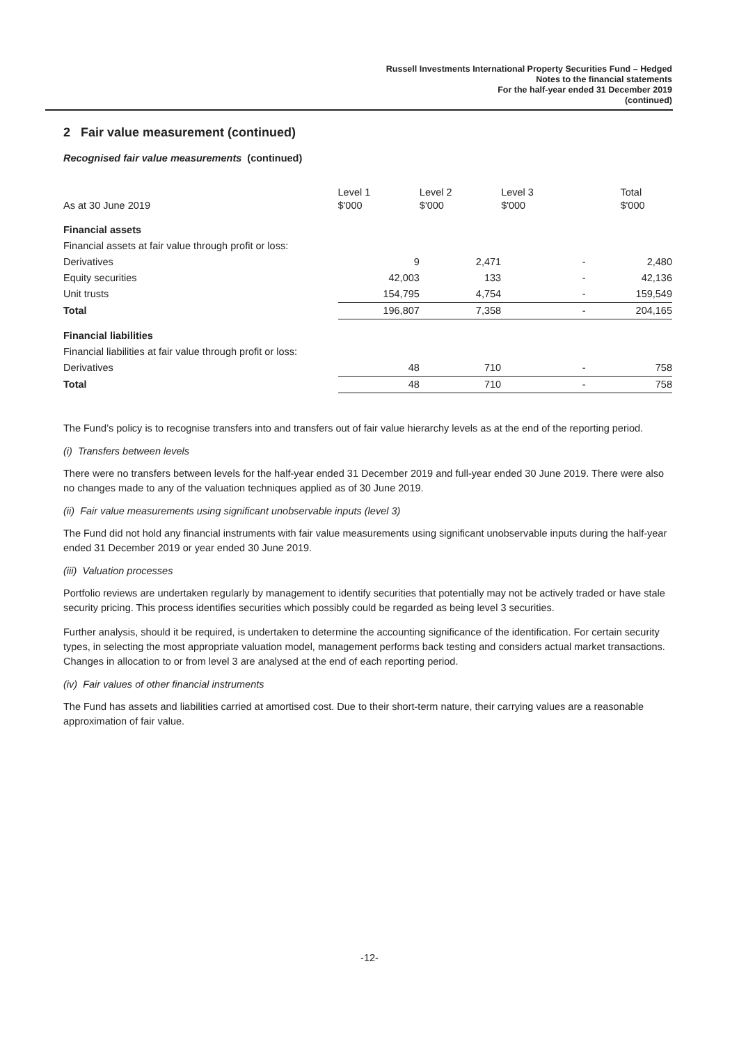Russell Investments International Property Securities Fund – Hedged
Notes to the financial statements
For the half-year ended 31 December 2019
(continued)
2 Fair value measurement (continued)
Recognised fair value measurements (continued)
| As at 30 June 2019 | Level 1 $'000 | Level 2 $'000 | Level 3 $'000 | Total $'000 |
| --- | --- | --- | --- | --- |
| Financial assets | | | | |
| Financial assets at fair value through profit or loss: | | | | |
| Derivatives | 9 | 2,471 | - | 2,480 |
| Equity securities | 42,003 | 133 | - | 42,136 |
| Unit trusts | 154,795 | 4,754 | - | 159,549 |
| Total | 196,807 | 7,358 | - | 204,165 |
| Financial liabilities | | | | |
| Financial liabilities at fair value through profit or loss: | | | | |
| Derivatives | 48 | 710 | - | 758 |
| Total | 48 | 710 | - | 758 |
The Fund’s policy is to recognise transfers into and transfers out of fair value hierarchy levels as at the end of the reporting period.
(i) Transfers between levels
There were no transfers between levels for the half-year ended 31 December 2019 and full-year ended 30 June 2019. There were also no changes made to any of the valuation techniques applied as of 30 June 2019.
(ii) Fair value measurements using significant unobservable inputs (level 3)
The Fund did not hold any financial instruments with fair value measurements using significant unobservable inputs during the half-year ended 31 December 2019 or year ended 30 June 2019.
(iii) Valuation processes
Portfolio reviews are undertaken regularly by management to identify securities that potentially may not be actively traded or have stale security pricing. This process identifies securities which possibly could be regarded as being level 3 securities.
Further analysis, should it be required, is undertaken to determine the accounting significance of the identification. For certain security types, in selecting the most appropriate valuation model, management performs back testing and considers actual market transactions. Changes in allocation to or from level 3 are analysed at the end of each reporting period.
(iv) Fair values of other financial instruments
The Fund has assets and liabilities carried at amortised cost. Due to their short-term nature, their carrying values are a reasonable approximation of fair value.
-12-